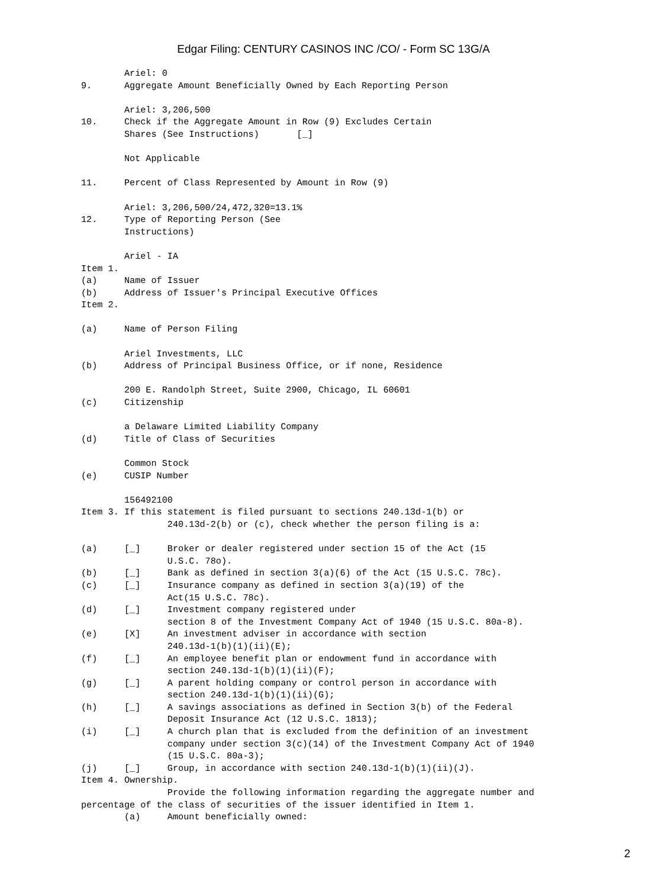Edgar Filing: CENTURY CASINOS INC /CO/ - Form SC 13G/A
        Ariel: 0
9.      Aggregate Amount Beneficially Owned by Each Reporting Person

        Ariel: 3,206,500
10.     Check if the Aggregate Amount in Row (9) Excludes Certain
        Shares (See Instructions)       [_]

        Not Applicable

11.     Percent of Class Represented by Amount in Row (9)

        Ariel: 3,206,500/24,472,320=13.1%
12.     Type of Reporting Person (See
        Instructions)

        Ariel - IA
Item 1.
(a)     Name of Issuer
(b)     Address of Issuer's Principal Executive Offices
Item 2.

(a)     Name of Person Filing

        Ariel Investments, LLC
(b)     Address of Principal Business Office, or if none, Residence

        200 E. Randolph Street, Suite 2900, Chicago, IL 60601
(c)     Citizenship

        a Delaware Limited Liability Company
(d)     Title of Class of Securities

        Common Stock
(e)     CUSIP Number

        156492100
Item 3. If this statement is filed pursuant to sections 240.13d-1(b) or
                240.13d-2(b) or (c), check whether the person filing is a:

(a)     [_]     Broker or dealer registered under section 15 of the Act (15
                U.S.C. 78o).
(b)     [_]     Bank as defined in section 3(a)(6) of the Act (15 U.S.C. 78c).
(c)     [_]     Insurance company as defined in section 3(a)(19) of the
                Act(15 U.S.C. 78c).
(d)     [_]     Investment company registered under
                section 8 of the Investment Company Act of 1940 (15 U.S.C. 80a-8).
(e)     [X]     An investment adviser in accordance with section
                240.13d-1(b)(1)(ii)(E);
(f)     [_]     An employee benefit plan or endowment fund in accordance with
                section 240.13d-1(b)(1)(ii)(F);
(g)     [_]     A parent holding company or control person in accordance with
                section 240.13d-1(b)(1)(ii)(G);
(h)     [_]     A savings associations as defined in Section 3(b) of the Federal
                Deposit Insurance Act (12 U.S.C. 1813);
(i)     [_]     A church plan that is excluded from the definition of an investment
                company under section 3(c)(14) of the Investment Company Act of 1940
                (15 U.S.C. 80a-3);
(j)     [_]     Group, in accordance with section 240.13d-1(b)(1)(ii)(J).
Item 4. Ownership.
                Provide the following information regarding the aggregate number and
percentage of the class of securities of the issuer identified in Item 1.
        (a)     Amount beneficially owned:
2